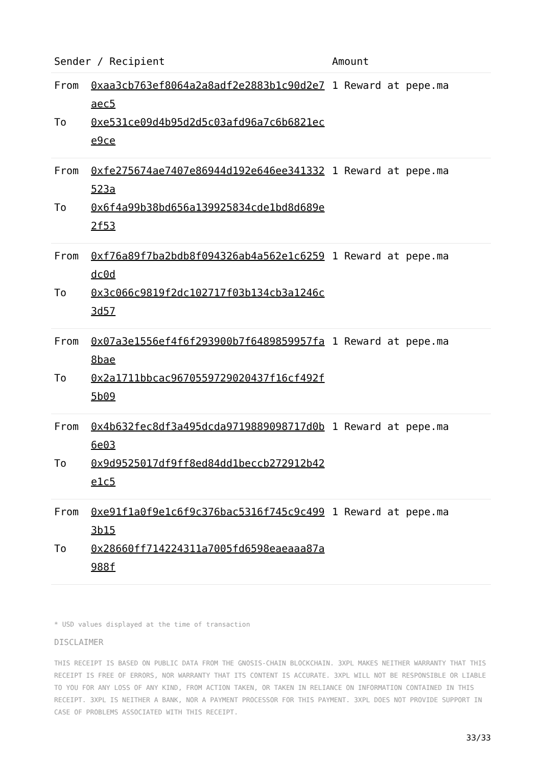| Sender / Recipient | | Amount |
| --- | --- | --- |
| From To | 0xaa3cb763ef8064a2a8adf2e2883b1c90d2e7aec5 0xe531ce09d4b95d2d5c03afd96a7c6b6821ece9ce | 1 Reward at pepe.ma |
| From To | 0xfe275674ae7407e86944d192e646ee341332523a 0x6f4a99b38bd656a139925834cde1bd8d689e2f53 | 1 Reward at pepe.ma |
| From To | 0xf76a89f7ba2bdb8f094326ab4a562e1c6259dc0d 0x3c066c9819f2dc102717f03b134cb3a1246c3d57 | 1 Reward at pepe.ma |
| From To | 0x07a3e1556ef4f6f293900b7f6489859957fa8bae 0x2a1711bbcac9670559729020437f16cf492f5b09 | 1 Reward at pepe.ma |
| From To | 0x4b632fec8df3a495dcda9719889098717d0b6e03 0x9d9525017df9ff8ed84dd1beccb272912b42e1c5 | 1 Reward at pepe.ma |
| From To | 0xe91f1a0f9e1c6f9c376bac5316f745c9c4993b15 0x28660ff714224311a7005fd6598eaeaaa87a988f | 1 Reward at pepe.ma |
* USD values displayed at the time of transaction
DISCLAIMER
THIS RECEIPT IS BASED ON PUBLIC DATA FROM THE GNOSIS-CHAIN BLOCKCHAIN. 3XPL MAKES NEITHER WARRANTY THAT THIS RECEIPT IS FREE OF ERRORS, NOR WARRANTY THAT ITS CONTENT IS ACCURATE. 3XPL WILL NOT BE RESPONSIBLE OR LIABLE TO YOU FOR ANY LOSS OF ANY KIND, FROM ACTION TAKEN, OR TAKEN IN RELIANCE ON INFORMATION CONTAINED IN THIS RECEIPT. 3XPL IS NEITHER A BANK, NOR A PAYMENT PROCESSOR FOR THIS PAYMENT. 3XPL DOES NOT PROVIDE SUPPORT IN CASE OF PROBLEMS ASSOCIATED WITH THIS RECEIPT.
33/33